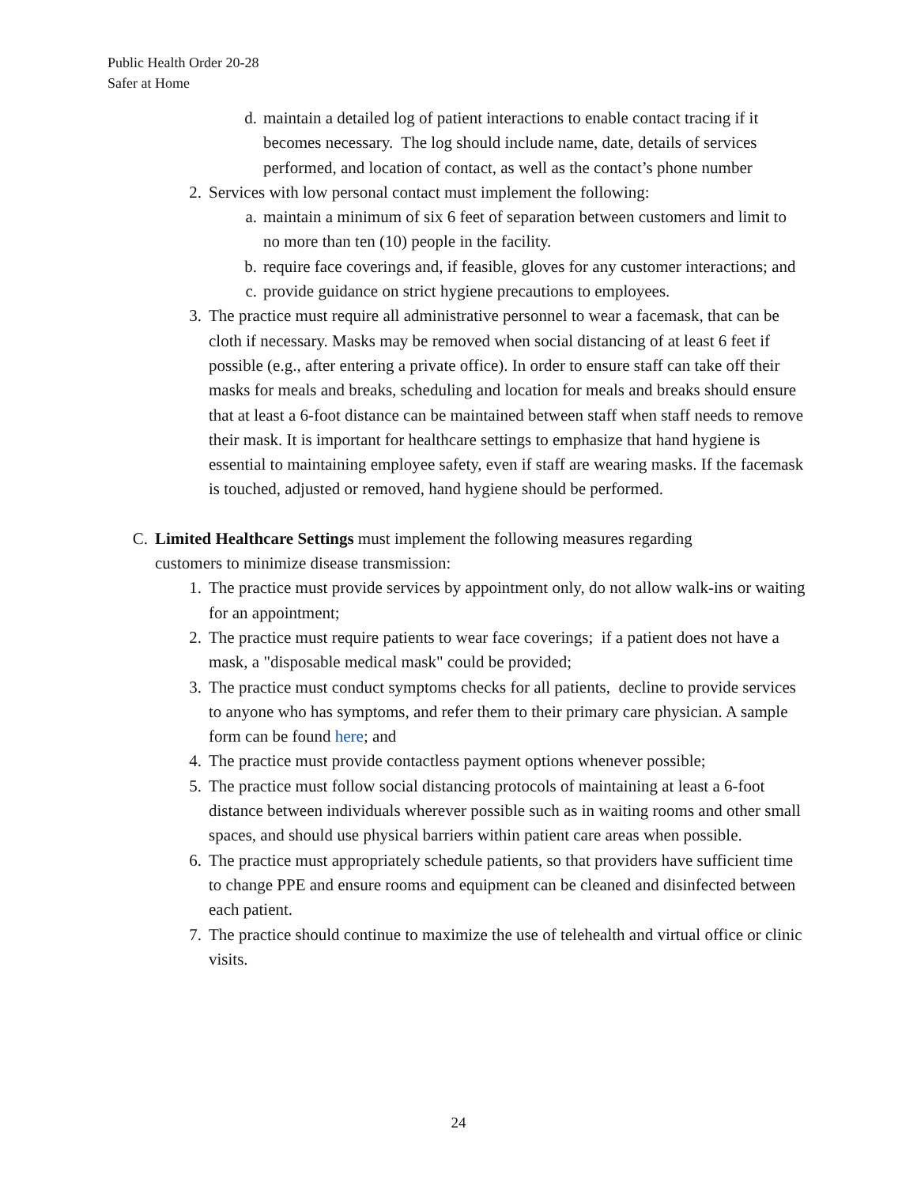Public Health Order 20-28
Safer at Home
d. maintain a detailed log of patient interactions to enable contact tracing if it becomes necessary. The log should include name, date, details of services performed, and location of contact, as well as the contact’s phone number
2. Services with low personal contact must implement the following:
a. maintain a minimum of six 6 feet of separation between customers and limit to no more than ten (10) people in the facility.
b. require face coverings and, if feasible, gloves for any customer interactions; and
c. provide guidance on strict hygiene precautions to employees.
3. The practice must require all administrative personnel to wear a facemask, that can be cloth if necessary. Masks may be removed when social distancing of at least 6 feet if possible (e.g., after entering a private office). In order to ensure staff can take off their masks for meals and breaks, scheduling and location for meals and breaks should ensure that at least a 6-foot distance can be maintained between staff when staff needs to remove their mask. It is important for healthcare settings to emphasize that hand hygiene is essential to maintaining employee safety, even if staff are wearing masks. If the facemask is touched, adjusted or removed, hand hygiene should be performed.
C. Limited Healthcare Settings must implement the following measures regarding customers to minimize disease transmission:
1. The practice must provide services by appointment only, do not allow walk-ins or waiting for an appointment;
2. The practice must require patients to wear face coverings; if a patient does not have a mask, a "disposable medical mask" could be provided;
3. The practice must conduct symptoms checks for all patients, decline to provide services to anyone who has symptoms, and refer them to their primary care physician. A sample form can be found here; and
4. The practice must provide contactless payment options whenever possible;
5. The practice must follow social distancing protocols of maintaining at least a 6-foot distance between individuals wherever possible such as in waiting rooms and other small spaces, and should use physical barriers within patient care areas when possible.
6. The practice must appropriately schedule patients, so that providers have sufficient time to change PPE and ensure rooms and equipment can be cleaned and disinfected between each patient.
7. The practice should continue to maximize the use of telehealth and virtual office or clinic visits.
24